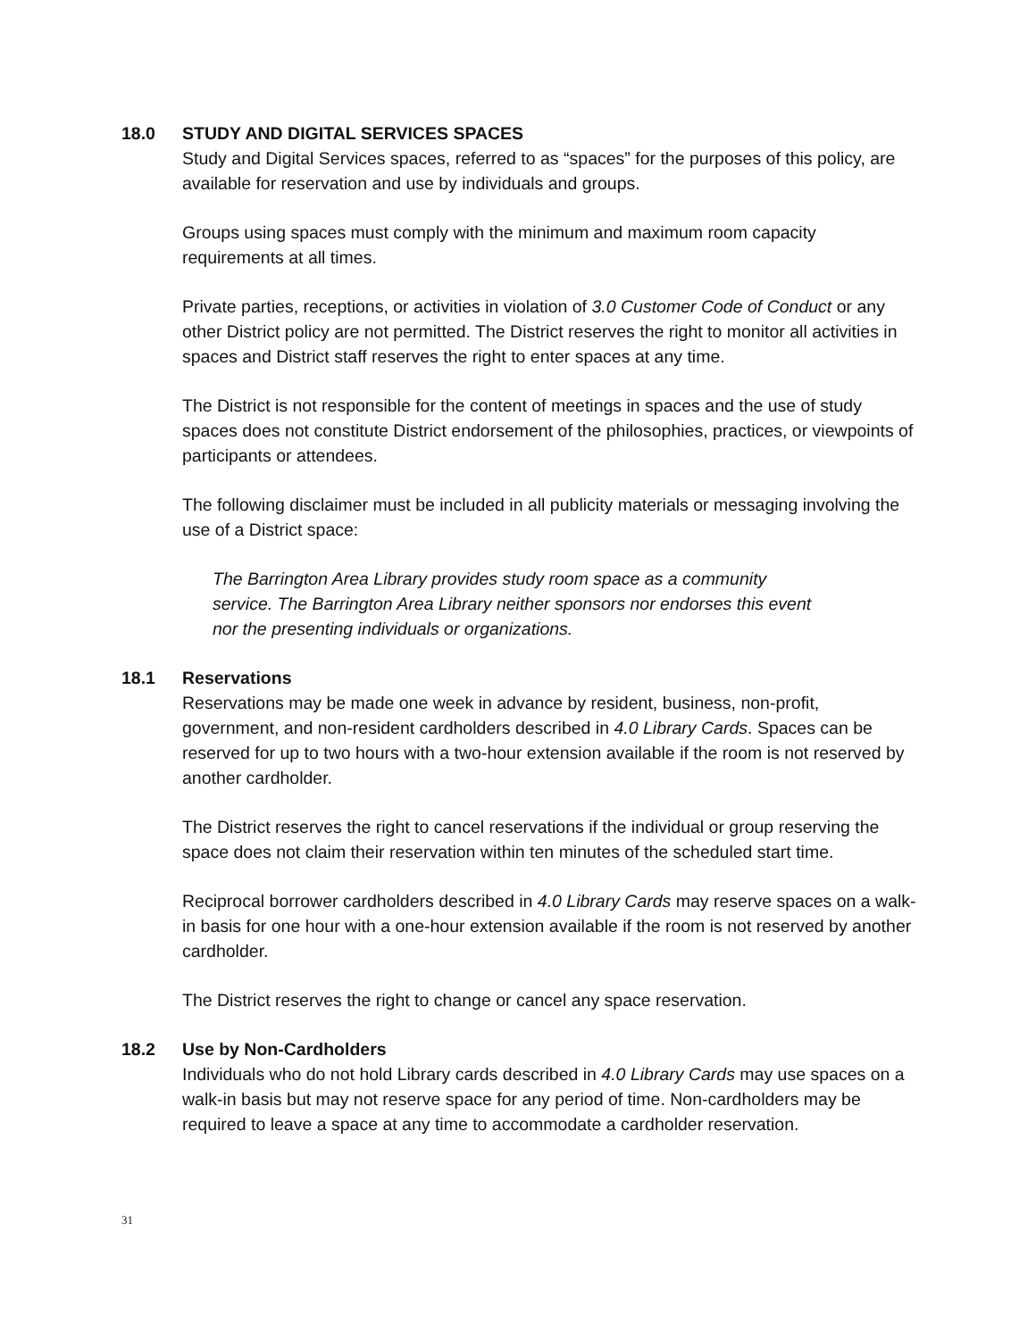18.0 STUDY AND DIGITAL SERVICES SPACES
Study and Digital Services spaces, referred to as “spaces” for the purposes of this policy, are available for reservation and use by individuals and groups.
Groups using spaces must comply with the minimum and maximum room capacity requirements at all times.
Private parties, receptions, or activities in violation of 3.0 Customer Code of Conduct or any other District policy are not permitted. The District reserves the right to monitor all activities in spaces and District staff reserves the right to enter spaces at any time.
The District is not responsible for the content of meetings in spaces and the use of study spaces does not constitute District endorsement of the philosophies, practices, or viewpoints of participants or attendees.
The following disclaimer must be included in all publicity materials or messaging involving the use of a District space:
The Barrington Area Library provides study room space as a community
service. The Barrington Area Library neither sponsors nor endorses this event
nor the presenting individuals or organizations.
18.1 Reservations
Reservations may be made one week in advance by resident, business, non-profit, government, and non-resident cardholders described in 4.0 Library Cards. Spaces can be reserved for up to two hours with a two-hour extension available if the room is not reserved by another cardholder.
The District reserves the right to cancel reservations if the individual or group reserving the space does not claim their reservation within ten minutes of the scheduled start time.
Reciprocal borrower cardholders described in 4.0 Library Cards may reserve spaces on a walk-in basis for one hour with a one-hour extension available if the room is not reserved by another cardholder.
The District reserves the right to change or cancel any space reservation.
18.2 Use by Non-Cardholders
Individuals who do not hold Library cards described in 4.0 Library Cards may use spaces on a walk-in basis but may not reserve space for any period of time. Non-cardholders may be required to leave a space at any time to accommodate a cardholder reservation.
31